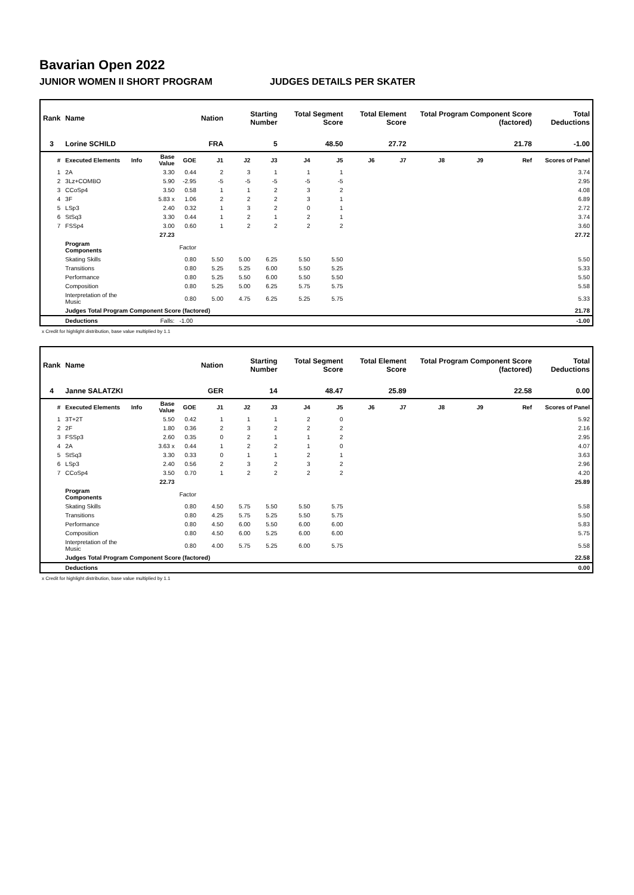Bavarian Open 2022
JUNIOR WOMEN II SHORT PROGRAM JUDGES DETAILS PER SKATER
| Rank | Name | | | | Nation | Starting Number | | Total Segment Score | | Total Element Score | | Total Program Component Score (factored) | | | Total Deductions |
| --- | --- | --- | --- | --- | --- | --- | --- | --- | --- | --- | --- | --- | --- | --- | --- |
| 3 | Lorine SCHILD | | | | FRA | 5 | | 48.50 | | 27.72 | | 21.78 | | | -1.00 |
| # | Executed Elements | Info | Base Value | GOE | J1 | J2 | J3 | J4 | J5 | J6 | J7 | J8 | J9 | Ref | Scores of Panel |
| 1 | 2A | | 3.30 | 0.44 | 2 | 3 | 1 | 1 | 1 | | | | | | 3.74 |
| 2 | 3Lz+COMBO | | 5.90 | -2.95 | -5 | -5 | -5 | -5 | -5 | | | | | | 2.95 |
| 3 | CCoSp4 | | 3.50 | 0.58 | 1 | 1 | 2 | 3 | 2 | | | | | | 4.08 |
| 4 | 3F | | 5.83 x | 1.06 | 2 | 2 | 2 | 3 | 1 | | | | | | 6.89 |
| 5 | LSp3 | | 2.40 | 0.32 | 1 | 3 | 2 | 0 | 1 | | | | | | 2.72 |
| 6 | StSq3 | | 3.30 | 0.44 | 1 | 2 | 1 | 2 | 1 | | | | | | 3.74 |
| 7 | FSSp4 | | 3.00 | 0.60 | 1 | 2 | 2 | 2 | 2 | | | | | | 3.60 |
| | | | 27.23 | | | | | | | | | | | | 27.72 |
| | Program Components | | | Factor | | | | | | | | | | | |
| | Skating Skills | | | 0.80 | 5.50 | 5.00 | 6.25 | 5.50 | 5.50 | | | | | | 5.50 |
| | Transitions | | | 0.80 | 5.25 | 5.25 | 6.00 | 5.50 | 5.25 | | | | | | 5.33 |
| | Performance | | | 0.80 | 5.25 | 5.50 | 6.00 | 5.50 | 5.50 | | | | | | 5.50 |
| | Composition | | | 0.80 | 5.25 | 5.00 | 6.25 | 5.75 | 5.75 | | | | | | 5.58 |
| | Interpretation of the Music | | | 0.80 | 5.00 | 4.75 | 6.25 | 5.25 | 5.75 | | | | | | 5.33 |
| | Judges Total Program Component Score (factored) | | | | | | | | | | | | | | 21.78 |
| | Deductions | | Falls: | -1.00 | | | | | | | | | | | -1.00 |
x Credit for highlight distribution, base value multiplied by 1.1
| Rank | Name | | | | Nation | Starting Number | | Total Segment Score | | Total Element Score | | Total Program Component Score (factored) | | | Total Deductions |
| --- | --- | --- | --- | --- | --- | --- | --- | --- | --- | --- | --- | --- | --- | --- | --- |
| 4 | Janne SALATZKI | | | | GER | 14 | | 48.47 | | 25.89 | | 22.58 | | | 0.00 |
| # | Executed Elements | Info | Base Value | GOE | J1 | J2 | J3 | J4 | J5 | J6 | J7 | J8 | J9 | Ref | Scores of Panel |
| 1 | 3T+2T | | 5.50 | 0.42 | 1 | 1 | 1 | 2 | 0 | | | | | | 5.92 |
| 2 | 2F | | 1.80 | 0.36 | 2 | 3 | 2 | 2 | 2 | | | | | | 2.16 |
| 3 | FSSp3 | | 2.60 | 0.35 | 0 | 2 | 1 | 1 | 2 | | | | | | 2.95 |
| 4 | 2A | | 3.63 x | 0.44 | 1 | 2 | 2 | 1 | 0 | | | | | | 4.07 |
| 5 | StSq3 | | 3.30 | 0.33 | 0 | 1 | 1 | 2 | 1 | | | | | | 3.63 |
| 6 | LSp3 | | 2.40 | 0.56 | 2 | 3 | 2 | 3 | 2 | | | | | | 2.96 |
| 7 | CCoSp4 | | 3.50 | 0.70 | 1 | 2 | 2 | 2 | 2 | | | | | | 4.20 |
| | | | 22.73 | | | | | | | | | | | | 25.89 |
| | Program Components | | | Factor | | | | | | | | | | | |
| | Skating Skills | | | 0.80 | 4.50 | 5.75 | 5.50 | 5.50 | 5.75 | | | | | | 5.58 |
| | Transitions | | | 0.80 | 4.25 | 5.75 | 5.25 | 5.50 | 5.75 | | | | | | 5.50 |
| | Performance | | | 0.80 | 4.50 | 6.00 | 5.50 | 6.00 | 6.00 | | | | | | 5.83 |
| | Composition | | | 0.80 | 4.50 | 6.00 | 5.25 | 6.00 | 6.00 | | | | | | 5.75 |
| | Interpretation of the Music | | | 0.80 | 4.00 | 5.75 | 5.25 | 6.00 | 5.75 | | | | | | 5.58 |
| | Judges Total Program Component Score (factored) | | | | | | | | | | | | | | 22.58 |
| | Deductions | | | | | | | | | | | | | | 0.00 |
x Credit for highlight distribution, base value multiplied by 1.1